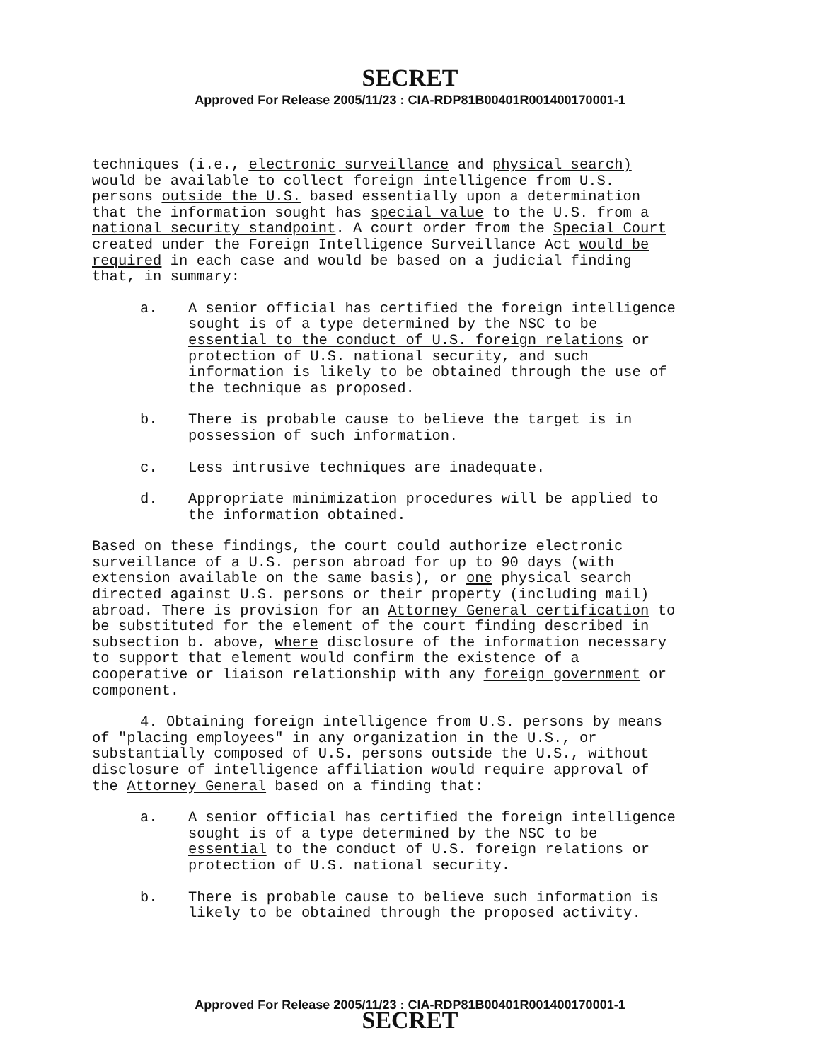SECRET
Approved For Release 2005/11/23 : CIA-RDP81B00401R001400170001-1
techniques (i.e., electronic surveillance and physical search) would be available to collect foreign intelligence from U.S. persons outside the U.S. based essentially upon a determination that the information sought has special value to the U.S. from a national security standpoint. A court order from the Special Court created under the Foreign Intelligence Surveillance Act would be required in each case and would be based on a judicial finding that, in summary:
a. A senior official has certified the foreign intelligence sought is of a type determined by the NSC to be essential to the conduct of U.S. foreign relations or protection of U.S. national security, and such information is likely to be obtained through the use of the technique as proposed.
b. There is probable cause to believe the target is in possession of such information.
c. Less intrusive techniques are inadequate.
d. Appropriate minimization procedures will be applied to the information obtained.
Based on these findings, the court could authorize electronic surveillance of a U.S. person abroad for up to 90 days (with extension available on the same basis), or one physical search directed against U.S. persons or their property (including mail) abroad. There is provision for an Attorney General certification to be substituted for the element of the court finding described in subsection b. above, where disclosure of the information necessary to support that element would confirm the existence of a cooperative or liaison relationship with any foreign government or component.
4. Obtaining foreign intelligence from U.S. persons by means of "placing employees" in any organization in the U.S., or substantially composed of U.S. persons outside the U.S., without disclosure of intelligence affiliation would require approval of the Attorney General based on a finding that:
a. A senior official has certified the foreign intelligence sought is of a type determined by the NSC to be essential to the conduct of U.S. foreign relations or protection of U.S. national security.
b. There is probable cause to believe such information is likely to be obtained through the proposed activity.
Approved For Release 2005/11/23 : CIA-RDP81B00401R001400170001-1
SECRET